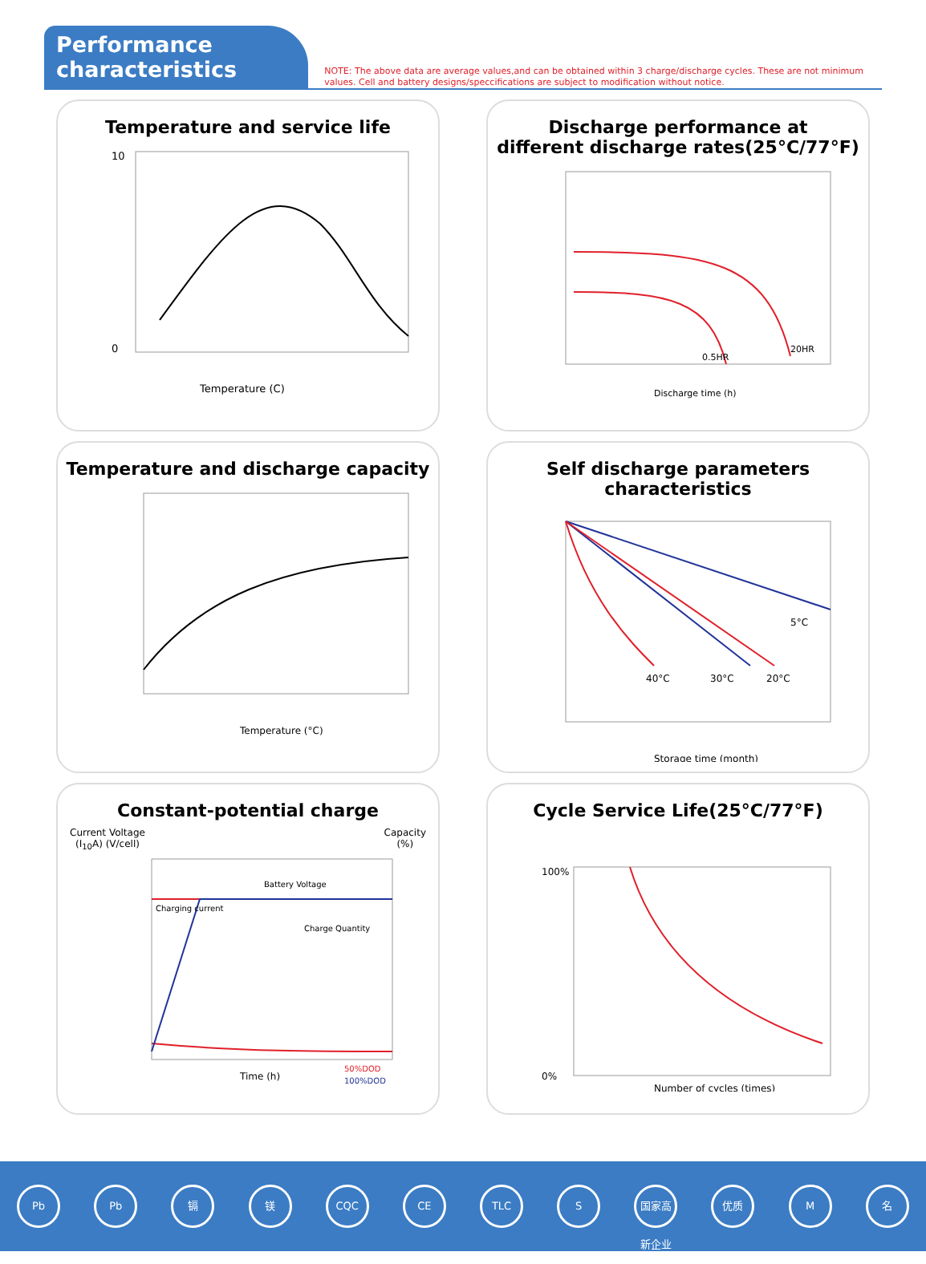Performance characteristics
NOTE: The above data are average values,and can be obtained within 3 charge/discharge cycles. These are not minimum values. Cell and battery designs/speccifications are subject to modification without notice.
Temperature and service life
10
0
Temperature (C)
Discharge performance at
different discharge rates(25°C/77°F)
0.5HR
20HR
Discharge time (h)
Temperature and discharge capacity
Temperature (°C)
Self discharge parameters characteristics
5°C
40°C
30°C
20°C
Storage time (month)
Constant-potential charge
Current Voltage
(I<sub>10</sub>A) (V/cell) Capacity
(%)
Battery Voltage
Charging current
Charge Quantity
Time (h)
50%DOD
100%DOD
Cycle Service Life(25°C/77°F)
100%
0%
Number of cycles (times)
Pb Pb 镉 镁 CQC CE TLC S 国家高新企业 优质 M 名